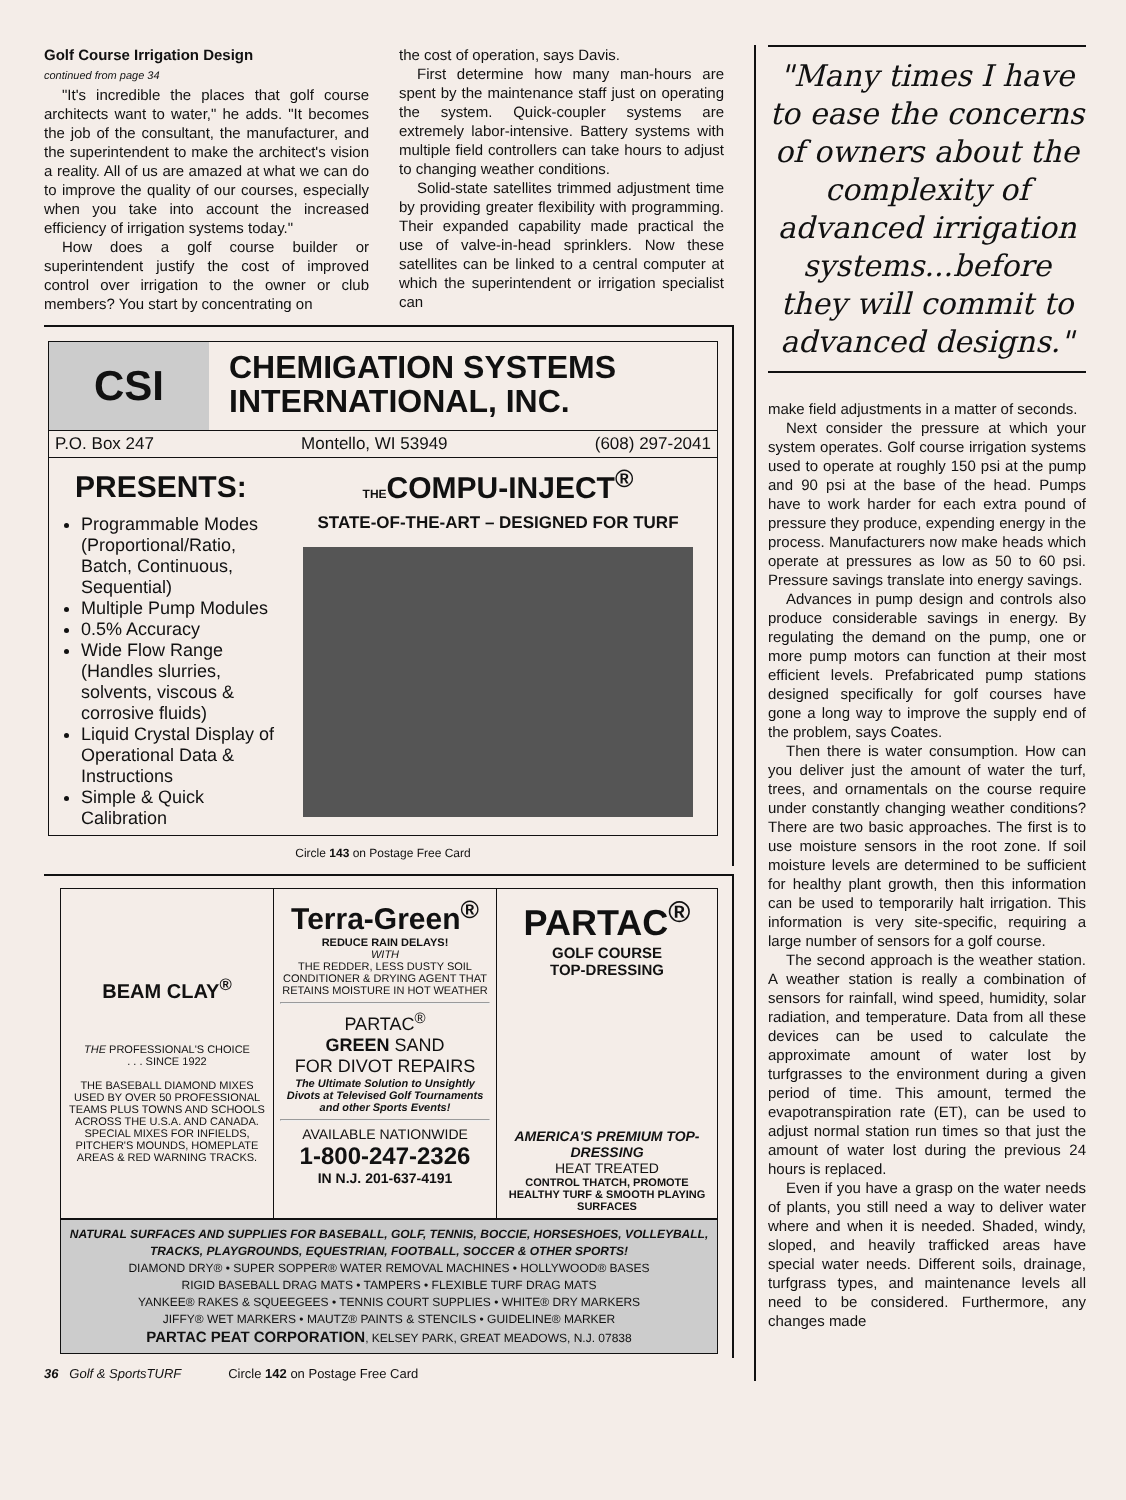Golf Course Irrigation Design
continued from page 34
"It's incredible the places that golf course architects want to water," he adds. "It becomes the job of the consultant, the manufacturer, and the superintendent to make the architect's vision a reality. All of us are amazed at what we can do to improve the quality of our courses, especially when you take into account the increased efficiency of irrigation systems today."
How does a golf course builder or superintendent justify the cost of improved control over irrigation to the owner or club members? You start by concentrating on
the cost of operation, says Davis.
First determine how many man-hours are spent by the maintenance staff just on operating the system. Quick-coupler systems are extremely labor-intensive. Battery systems with multiple field controllers can take hours to adjust to changing weather conditions.
Solid-state satellites trimmed adjustment time by providing greater flexibility with programming. Their expanded capability made practical the use of valve-in-head sprinklers. Now these satellites can be linked to a central computer at which the superintendent or irrigation specialist can
CSI
CHEMIGATION SYSTEMS
INTERNATIONAL, INC.
P.O. Box 247 Montello, WI 53949 (608) 297-2041
PRESENTS:
Programmable Modes (Proportional/Ratio, Batch, Continuous, Sequential)
Multiple Pump Modules
0.5% Accuracy
Wide Flow Range (Handles slurries, solvents, viscous & corrosive fluids)
Liquid Crystal Display of Operational Data & Instructions
Simple & Quick Calibration
THECOMPU-INJECT<sup>®</sup>
STATE-OF-THE-ART – DESIGNED FOR TURF
Circle 143 on Postage Free Card
BEAM CLAY<sup>®</sup>
THE PROFESSIONAL'S CHOICE
. . . SINCE 1922
THE BASEBALL DIAMOND MIXES USED BY OVER 50 PROFESSIONAL TEAMS PLUS TOWNS AND SCHOOLS ACROSS THE U.S.A. AND CANADA. SPECIAL MIXES FOR INFIELDS, PITCHER'S MOUNDS, HOMEPLATE AREAS & RED WARNING TRACKS.
Terra-Green<sup>®</sup>
REDUCE RAIN DELAYS!
WITH
THE REDDER, LESS DUSTY SOIL CONDITIONER & DRYING AGENT THAT RETAINS MOISTURE IN HOT WEATHER
PARTAC<sup>®</sup>
GREEN SAND
FOR DIVOT REPAIRS
The Ultimate Solution to Unsightly Divots at Televised Golf Tournaments and other Sports Events!
AVAILABLE NATIONWIDE
1-800-247-2326
IN N.J. 201-637-4191
PARTAC<sup>®</sup>
GOLF COURSE
TOP-DRESSING
AMERICA'S PREMIUM TOP-DRESSING
HEAT TREATED
CONTROL THATCH, PROMOTE HEALTHY TURF & SMOOTH PLAYING SURFACES
NATURAL SURFACES AND SUPPLIES FOR BASEBALL, GOLF, TENNIS, BOCCIE, HORSESHOES, VOLLEYBALL, TRACKS, PLAYGROUNDS, EQUESTRIAN, FOOTBALL, SOCCER & OTHER SPORTS!
DIAMOND DRY® • SUPER SOPPER® WATER REMOVAL MACHINES • HOLLYWOOD® BASES
RIGID BASEBALL DRAG MATS • TAMPERS • FLEXIBLE TURF DRAG MATS
YANKEE® RAKES & SQUEEGEES • TENNIS COURT SUPPLIES • WHITE® DRY MARKERS
JIFFY® WET MARKERS • MAUTZ® PAINTS & STENCILS • GUIDELINE® MARKER
PARTAC PEAT CORPORATION, KELSEY PARK, GREAT MEADOWS, N.J. 07838
36 Golf & SportsTURF Circle 142 on Postage Free Card
"Many times I have to ease the concerns of owners about the complexity of advanced irrigation systems...before they will commit to advanced designs."
make field adjustments in a matter of seconds.
Next consider the pressure at which your system operates. Golf course irrigation systems used to operate at roughly 150 psi at the pump and 90 psi at the base of the head. Pumps have to work harder for each extra pound of pressure they produce, expending energy in the process. Manufacturers now make heads which operate at pressures as low as 50 to 60 psi. Pressure savings translate into energy savings.
Advances in pump design and controls also produce considerable savings in energy. By regulating the demand on the pump, one or more pump motors can function at their most efficient levels. Prefabricated pump stations designed specifically for golf courses have gone a long way to improve the supply end of the problem, says Coates.
Then there is water consumption. How can you deliver just the amount of water the turf, trees, and ornamentals on the course require under constantly changing weather conditions? There are two basic approaches. The first is to use moisture sensors in the root zone. If soil moisture levels are determined to be sufficient for healthy plant growth, then this information can be used to temporarily halt irrigation. This information is very site-specific, requiring a large number of sensors for a golf course.
The second approach is the weather station. A weather station is really a combination of sensors for rainfall, wind speed, humidity, solar radiation, and temperature. Data from all these devices can be used to calculate the approximate amount of water lost by turfgrasses to the environment during a given period of time. This amount, termed the evapotranspiration rate (ET), can be used to adjust normal station run times so that just the amount of water lost during the previous 24 hours is replaced.
Even if you have a grasp on the water needs of plants, you still need a way to deliver water where and when it is needed. Shaded, windy, sloped, and heavily trafficked areas have special water needs. Different soils, drainage, turfgrass types, and maintenance levels all need to be considered. Furthermore, any changes made